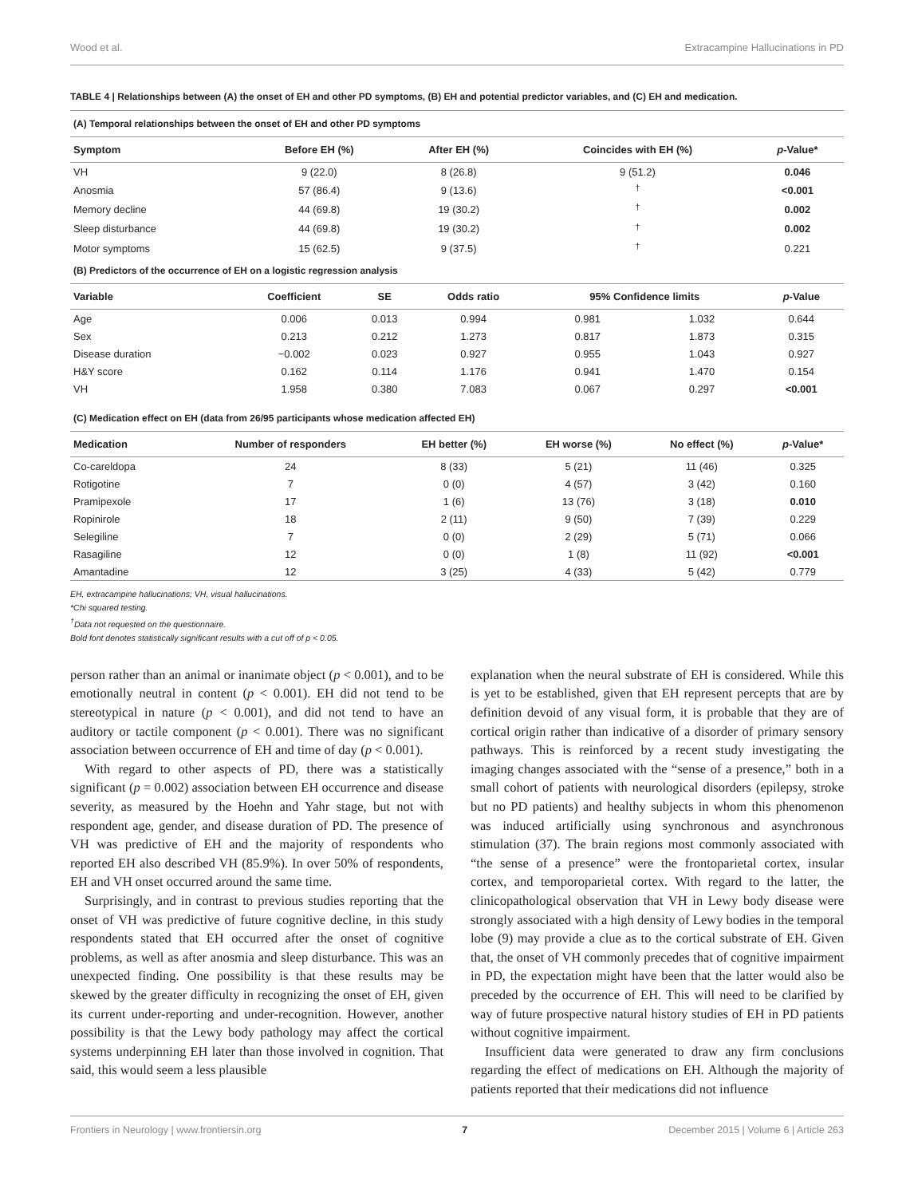Wood et al. Extracampine Hallucinations in PD
TABLE 4 | Relationships between (A) the onset of EH and other PD symptoms, (B) EH and potential predictor variables, and (C) EH and medication.
| (A) Temporal relationships between the onset of EH and other PD symptoms | | | | |
| Symptom | Before EH (%) | After EH (%) | Coincides with EH (%) | p -Value* |
| VH | 9 (22.0) | 8 (26.8) | 9 (51.2) | 0.046 |
| Anosmia | 57 (86.4) | 9 (13.6) | <sup>†</sup> | <0.001 |
| Memory decline | 44 (69.8) | 19 (30.2) | <sup>†</sup> | 0.002 |
| Sleep disturbance | 44 (69.8) | 19 (30.2) | <sup>†</sup> | 0.002 |
| Motor symptoms | 15 (62.5) | 9 (37.5) | <sup>†</sup> | 0.221 |
| (B) Predictors of the occurrence of EH on a logistic regression analysis | | | | | | |
| Variable | Coefficient | SE | Odds ratio | 95% Confidence limits | | p -Value |
| Age | 0.006 | 0.013 | 0.994 | 0.981 | 1.032 | 0.644 |
| Sex | 0.213 | 0.212 | 1.273 | 0.817 | 1.873 | 0.315 |
| Disease duration | −0.002 | 0.023 | 0.927 | 0.955 | 1.043 | 0.927 |
| H&Y score | 0.162 | 0.114 | 1.176 | 0.941 | 1.470 | 0.154 |
| VH | 1.958 | 0.380 | 7.083 | 0.067 | 0.297 | <0.001 |
| (C) Medication effect on EH (data from 26/95 participants whose medication affected EH) | | | | | |
| Medication | Number of responders | EH better (%) | EH worse (%) | No effect (%) | p -Value* |
| Co-careldopa | 24 | 8 (33) | 5 (21) | 11 (46) | 0.325 |
| Rotigotine | 7 | 0 (0) | 4 (57) | 3 (42) | 0.160 |
| Pramipexole | 17 | 1 (6) | 13 (76) | 3 (18) | 0.010 |
| Ropinirole | 18 | 2 (11) | 9 (50) | 7 (39) | 0.229 |
| Selegiline | 7 | 0 (0) | 2 (29) | 5 (71) | 0.066 |
| Rasagiline | 12 | 0 (0) | 1 (8) | 11 (92) | <0.001 |
| Amantadine | 12 | 3 (25) | 4 (33) | 5 (42) | 0.779 |
EH, extracampine hallucinations; VH, visual hallucinations.
*Chi squared testing.
<sup>†</sup> Data not requested on the questionnaire.
Bold font denotes statistically significant results with a cut off of p < 0.05.
person rather than an animal or inanimate object (p < 0.001), and to be emotionally neutral in content (p < 0.001). EH did not tend to be stereotypical in nature (p < 0.001), and did not tend to have an auditory or tactile component (p < 0.001). There was no significant association between occurrence of EH and time of day (p < 0.001).
With regard to other aspects of PD, there was a statistically significant (p = 0.002) association between EH occurrence and disease severity, as measured by the Hoehn and Yahr stage, but not with respondent age, gender, and disease duration of PD. The presence of VH was predictive of EH and the majority of respondents who reported EH also described VH (85.9%). In over 50% of respondents, EH and VH onset occurred around the same time.
Surprisingly, and in contrast to previous studies reporting that the onset of VH was predictive of future cognitive decline, in this study respondents stated that EH occurred after the onset of cognitive problems, as well as after anosmia and sleep disturbance. This was an unexpected finding. One possibility is that these results may be skewed by the greater difficulty in recognizing the onset of EH, given its current under-reporting and under-recognition. However, another possibility is that the Lewy body pathology may affect the cortical systems underpinning EH later than those involved in cognition. That said, this would seem a less plausible
explanation when the neural substrate of EH is considered. While this is yet to be established, given that EH represent percepts that are by definition devoid of any visual form, it is probable that they are of cortical origin rather than indicative of a disorder of primary sensory pathways. This is reinforced by a recent study investigating the imaging changes associated with the “sense of a presence,” both in a small cohort of patients with neurological disorders (epilepsy, stroke but no PD patients) and healthy subjects in whom this phenomenon was induced artificially using synchronous and asynchronous stimulation (37). The brain regions most commonly associated with “the sense of a presence” were the frontoparietal cortex, insular cortex, and temporoparietal cortex. With regard to the latter, the clinicopathological observation that VH in Lewy body disease were strongly associated with a high density of Lewy bodies in the temporal lobe (9) may provide a clue as to the cortical substrate of EH. Given that, the onset of VH commonly precedes that of cognitive impairment in PD, the expectation might have been that the latter would also be preceded by the occurrence of EH. This will need to be clarified by way of future prospective natural history studies of EH in PD patients without cognitive impairment.
Insufficient data were generated to draw any firm conclusions regarding the effect of medications on EH. Although the majority of patients reported that their medications did not influence
Frontiers in Neurology | www.frontiersin.org 7 December 2015 | Volume 6 | Article 263